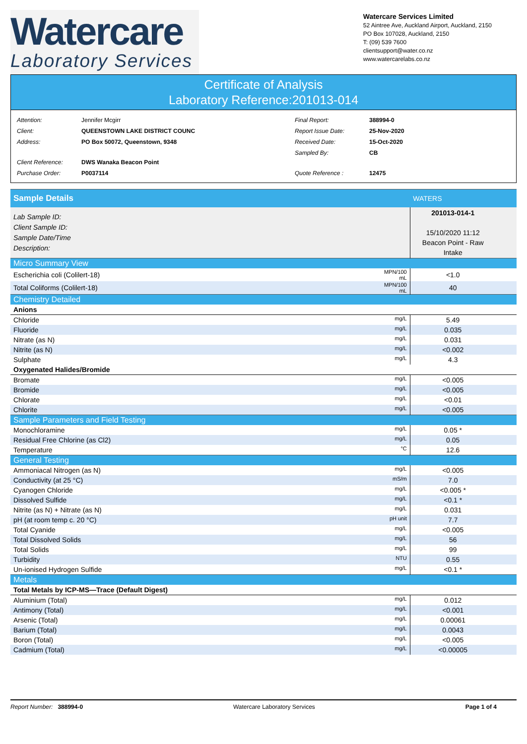Watercare
Laboratory Services
Watercare Services Limited
52 Aintree Ave, Auckland Airport, Auckland, 2150
PO Box 107028, Auckland, 2150
T: (09) 539 7600
clientsupport@water.co.nz
www.watercarelabs.co.nz
Certificate of Analysis
Laboratory Reference:201013-014
| Attention: | Jennifer Mcgirr |
| Client: | QUEENSTOWN LAKE DISTRICT COUNC |
| Address: | PO Box 50072, Queenstown, 9348 |
| Client Reference: | DWS Wanaka Beacon Point |
| Purchase Order: | P0037114 |
| Final Report: | 388994-0 |
| Report Issue Date: | 25-Nov-2020 |
| Received Date: | 15-Oct-2020 |
| Sampled By: | CB |
| Quote Reference : | 12475 |
| Sample Details | | WATERS | |
| Lab Sample ID: Client Sample ID: Sample Date/Time Description: | | 201013-014-1 15/10/2020 11:12 Beacon Point - Raw Intake | |
| Micro Summary View | | | |
| Escherichia coli (Colilert-18) | MPN/100 mL | <1.0 | |
| Total Coliforms (Colilert-18) | MPN/100 mL | 40 | |
| Chemistry Detailed | | | |
| Anions | | | |
| Chloride | mg/L | 5.49 | |
| Fluoride | mg/L | 0.035 | |
| Nitrate (as N) | mg/L | 0.031 | |
| Nitrite (as N) | mg/L | <0.002 | |
| Sulphate | mg/L | 4.3 | |
| Oxygenated Halides/Bromide | | | |
| Bromate | mg/L | <0.005 | |
| Bromide | mg/L | <0.005 | |
| Chlorate | mg/L | <0.01 | |
| Chlorite | mg/L | <0.005 | |
| Sample Parameters and Field Testing | | | |
| Monochloramine | mg/L | 0.05 * | |
| Residual Free Chlorine (as Cl2) | mg/L | 0.05 | |
| Temperature | °C | 12.6 | |
| General Testing | | | |
| Ammoniacal Nitrogen (as N) | mg/L | <0.005 | |
| Conductivity (at 25 °C) | mS/m | 7.0 | |
| Cyanogen Chloride | mg/L | <0.005 * | |
| Dissolved Sulfide | mg/L | <0.1 * | |
| Nitrite (as N) + Nitrate (as N) | mg/L | 0.031 | |
| pH (at room temp c. 20 °C) | pH unit | 7.7 | |
| Total Cyanide | mg/L | <0.005 | |
| Total Dissolved Solids | mg/L | 56 | |
| Total Solids | mg/L | 99 | |
| Turbidity | NTU | 0.55 | |
| Un-ionised Hydrogen Sulfide | mg/L | <0.1 * | |
| Metals | | | |
| Total Metals by ICP-MS—Trace (Default Digest) | | | |
| Aluminium (Total) | mg/L | 0.012 | |
| Antimony (Total) | mg/L | <0.001 | |
| Arsenic (Total) | mg/L | 0.00061 | |
| Barium (Total) | mg/L | 0.0043 | |
| Boron (Total) | mg/L | <0.005 | |
| Cadmium (Total) | mg/L | <0.00005 | |
Report Number: 388994-0 Watercare Laboratory Services Page 1 of 4